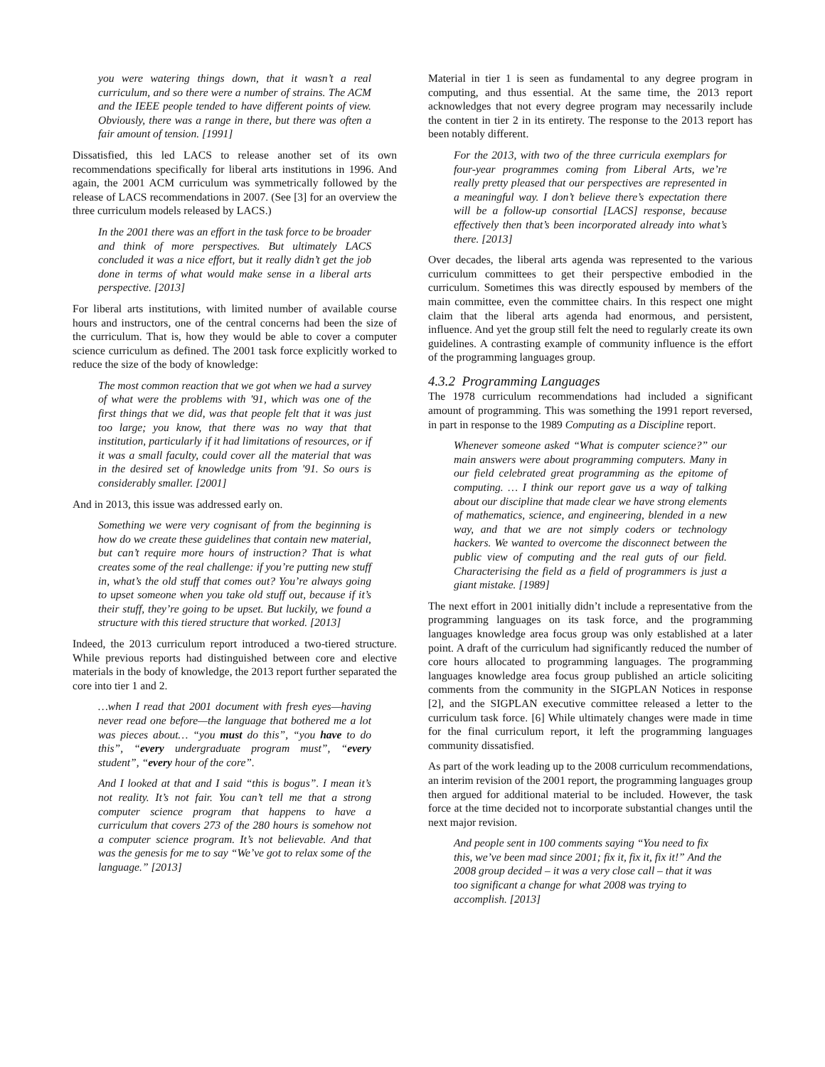you were watering things down, that it wasn’t a real curriculum, and so there were a number of strains. The ACM and the IEEE people tended to have different points of view. Obviously, there was a range in there, but there was often a fair amount of tension. [1991]
Dissatisfied, this led LACS to release another set of its own recommendations specifically for liberal arts institutions in 1996. And again, the 2001 ACM curriculum was symmetrically followed by the release of LACS recommendations in 2007. (See [3] for an overview the three curriculum models released by LACS.)
In the 2001 there was an effort in the task force to be broader and think of more perspectives. But ultimately LACS concluded it was a nice effort, but it really didn’t get the job done in terms of what would make sense in a liberal arts perspective. [2013]
For liberal arts institutions, with limited number of available course hours and instructors, one of the central concerns had been the size of the curriculum. That is, how they would be able to cover a computer science curriculum as defined. The 2001 task force explicitly worked to reduce the size of the body of knowledge:
The most common reaction that we got when we had a survey of what were the problems with '91, which was one of the first things that we did, was that people felt that it was just too large; you know, that there was no way that that institution, particularly if it had limitations of resources, or if it was a small faculty, could cover all the material that was in the desired set of knowledge units from '91. So ours is considerably smaller. [2001]
And in 2013, this issue was addressed early on.
Something we were very cognisant of from the beginning is how do we create these guidelines that contain new material, but can’t require more hours of instruction? That is what creates some of the real challenge: if you’re putting new stuff in, what’s the old stuff that comes out? You’re always going to upset someone when you take old stuff out, because if it’s their stuff, they’re going to be upset. But luckily, we found a structure with this tiered structure that worked. [2013]
Indeed, the 2013 curriculum report introduced a two-tiered structure. While previous reports had distinguished between core and elective materials in the body of knowledge, the 2013 report further separated the core into tier 1 and 2.
…when I read that 2001 document with fresh eyes—having never read one before—the language that bothered me a lot was pieces about… “you must do this”, “you have to do this”, “every undergraduate program must”, “every student”, “every hour of the core”.
And I looked at that and I said “this is bogus”. I mean it’s not reality. It’s not fair. You can’t tell me that a strong computer science program that happens to have a curriculum that covers 273 of the 280 hours is somehow not a computer science program. It’s not believable. And that was the genesis for me to say “We’ve got to relax some of the language.” [2013]
Material in tier 1 is seen as fundamental to any degree program in computing, and thus essential. At the same time, the 2013 report acknowledges that not every degree program may necessarily include the content in tier 2 in its entirety. The response to the 2013 report has been notably different.
For the 2013, with two of the three curricula exemplars for four-year programmes coming from Liberal Arts, we’re really pretty pleased that our perspectives are represented in a meaningful way. I don’t believe there’s expectation there will be a follow-up consortial [LACS] response, because effectively then that’s been incorporated already into what’s there. [2013]
Over decades, the liberal arts agenda was represented to the various curriculum committees to get their perspective embodied in the curriculum. Sometimes this was directly espoused by members of the main committee, even the committee chairs. In this respect one might claim that the liberal arts agenda had enormous, and persistent, influence. And yet the group still felt the need to regularly create its own guidelines. A contrasting example of community influence is the effort of the programming languages group.
4.3.2 Programming Languages
The 1978 curriculum recommendations had included a significant amount of programming. This was something the 1991 report reversed, in part in response to the 1989 Computing as a Discipline report.
Whenever someone asked “What is computer science?” our main answers were about programming computers. Many in our field celebrated great programming as the epitome of computing. … I think our report gave us a way of talking about our discipline that made clear we have strong elements of mathematics, science, and engineering, blended in a new way, and that we are not simply coders or technology hackers. We wanted to overcome the disconnect between the public view of computing and the real guts of our field. Characterising the field as a field of programmers is just a giant mistake. [1989]
The next effort in 2001 initially didn’t include a representative from the programming languages on its task force, and the programming languages knowledge area focus group was only established at a later point. A draft of the curriculum had significantly reduced the number of core hours allocated to programming languages. The programming languages knowledge area focus group published an article soliciting comments from the community in the SIGPLAN Notices in response [2], and the SIGPLAN executive committee released a letter to the curriculum task force. [6] While ultimately changes were made in time for the final curriculum report, it left the programming languages community dissatisfied.
As part of the work leading up to the 2008 curriculum recommendations, an interim revision of the 2001 report, the programming languages group then argued for additional material to be included. However, the task force at the time decided not to incorporate substantial changes until the next major revision.
And people sent in 100 comments saying “You need to fix this, we’ve been mad since 2001; fix it, fix it, fix it!” And the 2008 group decided – it was a very close call – that it was too significant a change for what 2008 was trying to accomplish. [2013]